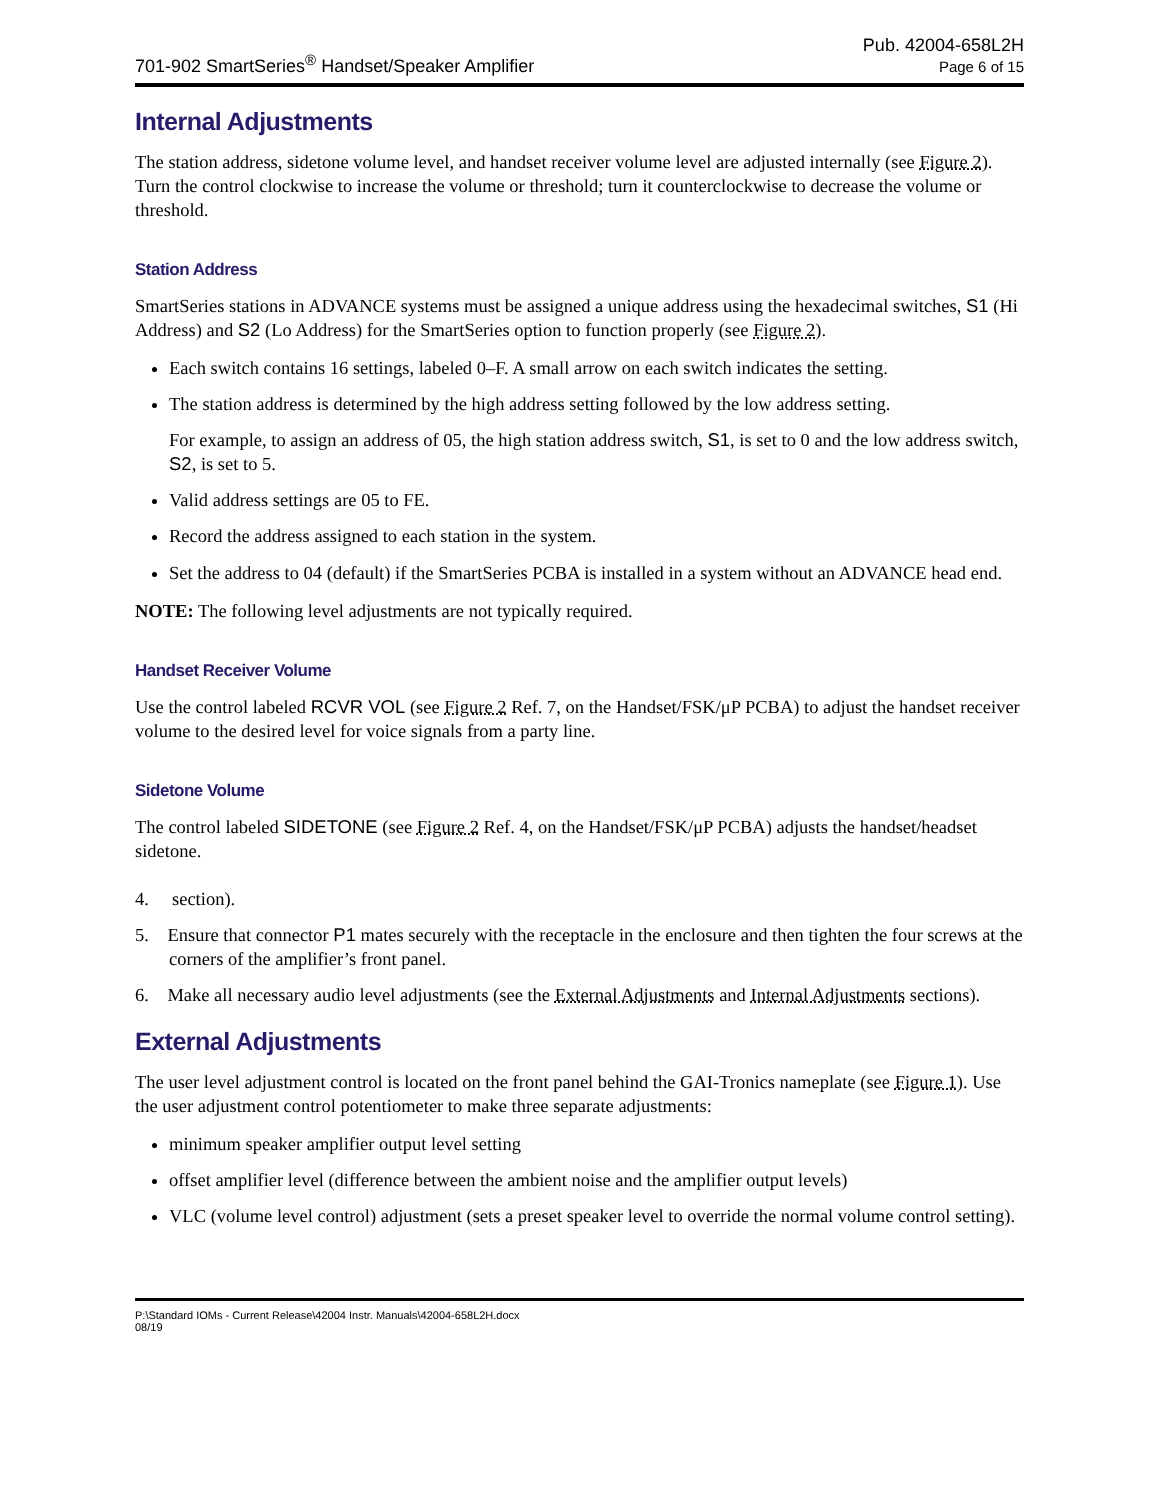701-902 SmartSeries<sup>®</sup> Handset/Speaker Amplifier
Pub. 42004-658L2H
Page 6 of 15
Internal Adjustments
The station address, sidetone volume level, and handset receiver volume level are adjusted internally (see Figure 2). Turn the control clockwise to increase the volume or threshold; turn it counterclockwise to decrease the volume or threshold.
Station Address
SmartSeries stations in ADVANCE systems must be assigned a unique address using the hexadecimal switches, S1 (Hi Address) and S2 (Lo Address) for the SmartSeries option to function properly (see Figure 2).
Each switch contains 16 settings, labeled 0–F. A small arrow on each switch indicates the setting.
The station address is determined by the high address setting followed by the low address setting.
For example, to assign an address of 05, the high station address switch, S1, is set to 0 and the low address switch, S2, is set to 5.
Valid address settings are 05 to FE.
Record the address assigned to each station in the system.
Set the address to 04 (default) if the SmartSeries PCBA is installed in a system without an ADVANCE head end.
NOTE: The following level adjustments are not typically required.
Handset Receiver Volume
Use the control labeled RCVR VOL (see Figure 2 Ref. 7, on the Handset/FSK/μP PCBA) to adjust the handset receiver volume to the desired level for voice signals from a party line.
Sidetone Volume
The control labeled SIDETONE (see Figure 2 Ref. 4, on the Handset/FSK/μP PCBA) adjusts the handset/headset sidetone.
4. section).
5. Ensure that connector P1 mates securely with the receptacle in the enclosure and then tighten the four screws at the corners of the amplifier’s front panel.
6. Make all necessary audio level adjustments (see the External Adjustments and Internal Adjustments sections).
External Adjustments
The user level adjustment control is located on the front panel behind the GAI-Tronics nameplate (see Figure 1). Use the user adjustment control potentiometer to make three separate adjustments:
minimum speaker amplifier output level setting
offset amplifier level (difference between the ambient noise and the amplifier output levels)
VLC (volume level control) adjustment (sets a preset speaker level to override the normal volume control setting).
P:\Standard IOMs - Current Release\42004 Instr. Manuals\42004-658L2H.docx
08/19